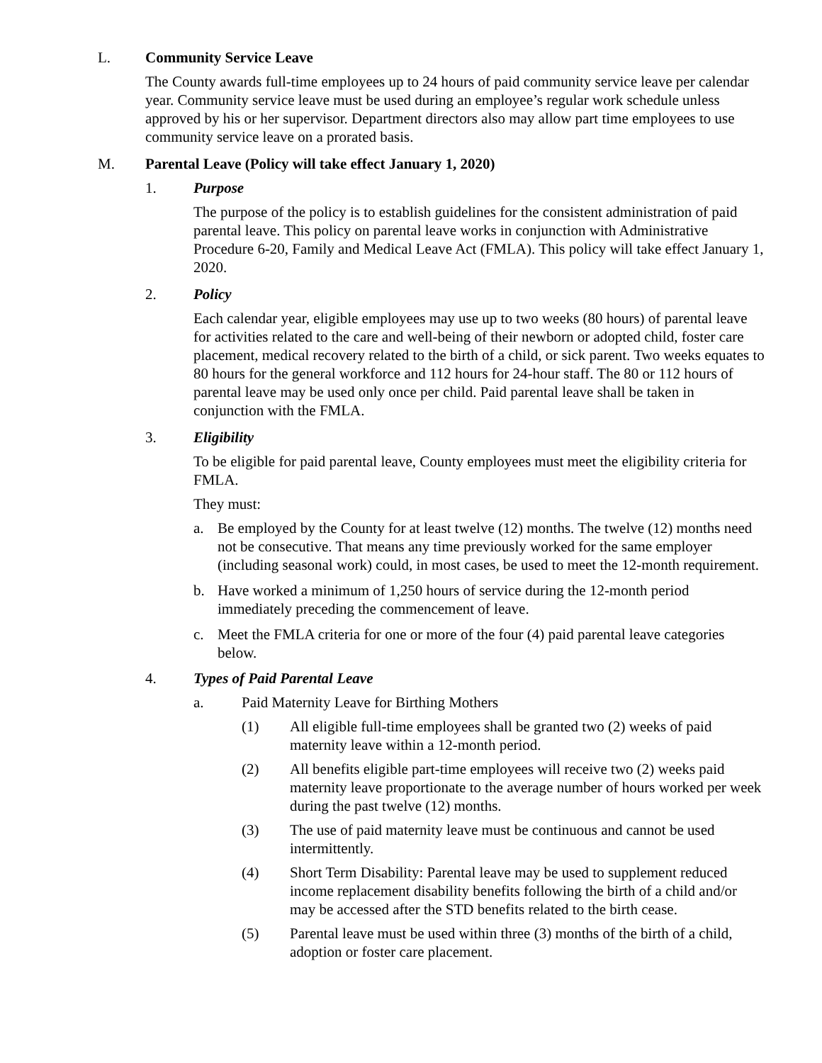L. Community Service Leave
The County awards full-time employees up to 24 hours of paid community service leave per calendar year. Community service leave must be used during an employee’s regular work schedule unless approved by his or her supervisor. Department directors also may allow part time employees to use community service leave on a prorated basis.
M. Parental Leave (Policy will take effect January 1, 2020)
1. Purpose
The purpose of the policy is to establish guidelines for the consistent administration of paid parental leave. This policy on parental leave works in conjunction with Administrative Procedure 6-20, Family and Medical Leave Act (FMLA). This policy will take effect January 1, 2020.
2. Policy
Each calendar year, eligible employees may use up to two weeks (80 hours) of parental leave for activities related to the care and well-being of their newborn or adopted child, foster care placement, medical recovery related to the birth of a child, or sick parent. Two weeks equates to 80 hours for the general workforce and 112 hours for 24-hour staff. The 80 or 112 hours of parental leave may be used only once per child. Paid parental leave shall be taken in conjunction with the FMLA.
3. Eligibility
To be eligible for paid parental leave, County employees must meet the eligibility criteria for FMLA.
They must:
a. Be employed by the County for at least twelve (12) months. The twelve (12) months need not be consecutive. That means any time previously worked for the same employer (including seasonal work) could, in most cases, be used to meet the 12-month requirement.
b. Have worked a minimum of 1,250 hours of service during the 12-month period immediately preceding the commencement of leave.
c. Meet the FMLA criteria for one or more of the four (4) paid parental leave categories below.
4. Types of Paid Parental Leave
a. Paid Maternity Leave for Birthing Mothers
(1) All eligible full-time employees shall be granted two (2) weeks of paid maternity leave within a 12-month period.
(2) All benefits eligible part-time employees will receive two (2) weeks paid maternity leave proportionate to the average number of hours worked per week during the past twelve (12) months.
(3) The use of paid maternity leave must be continuous and cannot be used intermittently.
(4) Short Term Disability: Parental leave may be used to supplement reduced income replacement disability benefits following the birth of a child and/or may be accessed after the STD benefits related to the birth cease.
(5) Parental leave must be used within three (3) months of the birth of a child, adoption or foster care placement.